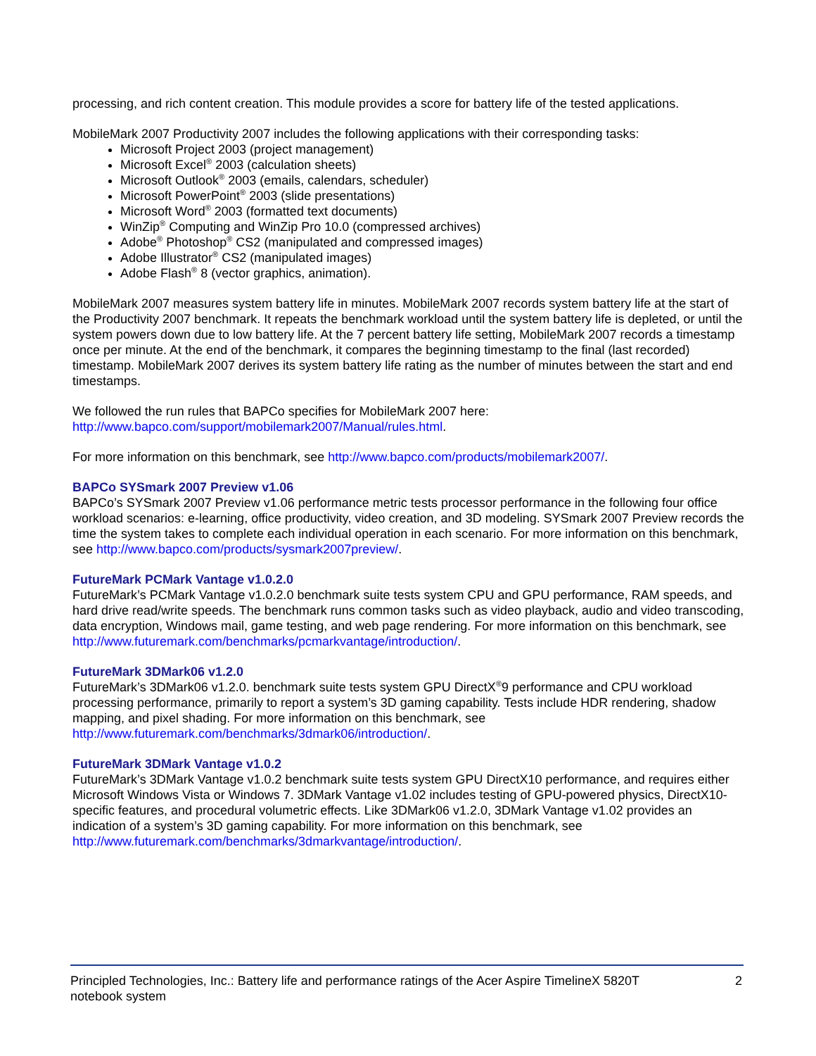processing, and rich content creation. This module provides a score for battery life of the tested applications.
MobileMark 2007 Productivity 2007 includes the following applications with their corresponding tasks:
Microsoft Project 2003 (project management)
Microsoft Excel<sup>®</sup> 2003 (calculation sheets)
Microsoft Outlook<sup>®</sup> 2003 (emails, calendars, scheduler)
Microsoft PowerPoint<sup>®</sup> 2003 (slide presentations)
Microsoft Word<sup>®</sup> 2003 (formatted text documents)
WinZip<sup>®</sup> Computing and WinZip Pro 10.0 (compressed archives)
Adobe<sup>®</sup> Photoshop<sup>®</sup> CS2 (manipulated and compressed images)
Adobe Illustrator<sup>®</sup> CS2 (manipulated images)
Adobe Flash<sup>®</sup> 8 (vector graphics, animation).
MobileMark 2007 measures system battery life in minutes. MobileMark 2007 records system battery life at the start of the Productivity 2007 benchmark. It repeats the benchmark workload until the system battery life is depleted, or until the system powers down due to low battery life. At the 7 percent battery life setting, MobileMark 2007 records a timestamp once per minute. At the end of the benchmark, it compares the beginning timestamp to the final (last recorded) timestamp. MobileMark 2007 derives its system battery life rating as the number of minutes between the start and end timestamps.
We followed the run rules that BAPCo specifies for MobileMark 2007 here:
http://www.bapco.com/support/mobilemark2007/Manual/rules.html.
For more information on this benchmark, see http://www.bapco.com/products/mobilemark2007/.
BAPCo SYSmark 2007 Preview v1.06
BAPCo’s SYSmark 2007 Preview v1.06 performance metric tests processor performance in the following four office workload scenarios: e-learning, office productivity, video creation, and 3D modeling. SYSmark 2007 Preview records the time the system takes to complete each individual operation in each scenario. For more information on this benchmark, see http://www.bapco.com/products/sysmark2007preview/.
FutureMark PCMark Vantage v1.0.2.0
FutureMark’s PCMark Vantage v1.0.2.0 benchmark suite tests system CPU and GPU performance, RAM speeds, and hard drive read/write speeds. The benchmark runs common tasks such as video playback, audio and video transcoding, data encryption, Windows mail, game testing, and web page rendering. For more information on this benchmark, see http://www.futuremark.com/benchmarks/pcmarkvantage/introduction/.
FutureMark 3DMark06 v1.2.0
FutureMark’s 3DMark06 v1.2.0. benchmark suite tests system GPU DirectX<sup>®</sup>9 performance and CPU workload processing performance, primarily to report a system’s 3D gaming capability. Tests include HDR rendering, shadow mapping, and pixel shading. For more information on this benchmark, see
http://www.futuremark.com/benchmarks/3dmark06/introduction/.
FutureMark 3DMark Vantage v1.0.2
FutureMark’s 3DMark Vantage v1.0.2 benchmark suite tests system GPU DirectX10 performance, and requires either Microsoft Windows Vista or Windows 7. 3DMark Vantage v1.02 includes testing of GPU-powered physics, DirectX10-specific features, and procedural volumetric effects. Like 3DMark06 v1.2.0, 3DMark Vantage v1.02 provides an indication of a system’s 3D gaming capability. For more information on this benchmark, see
http://www.futuremark.com/benchmarks/3dmarkvantage/introduction/.
Principled Technologies, Inc.: Battery life and performance ratings of the Acer Aspire TimelineX 5820T notebook system
2